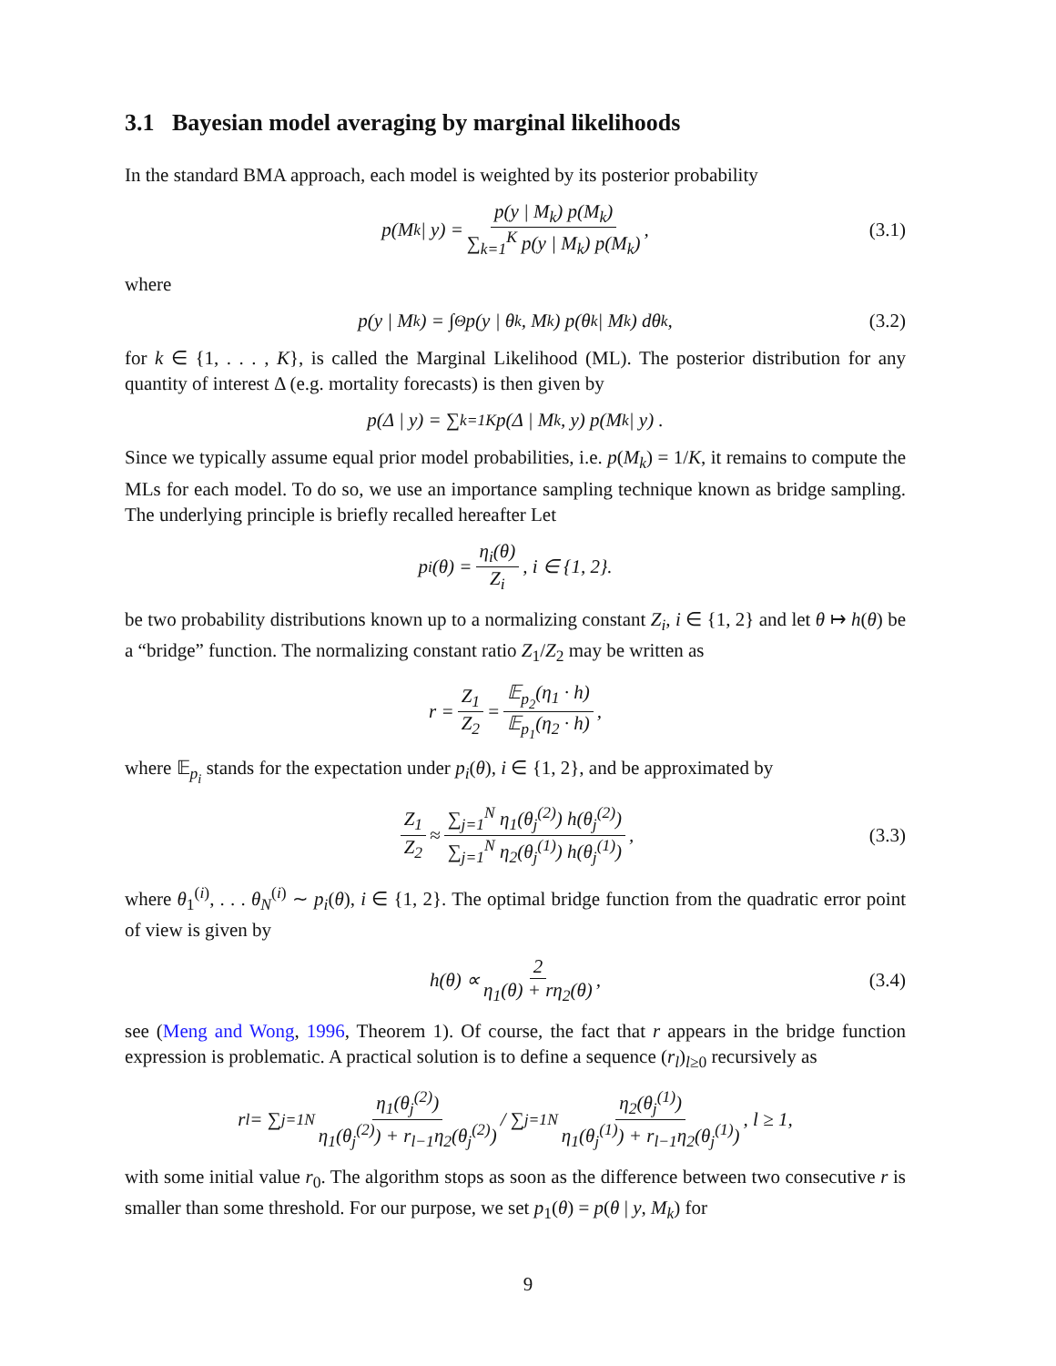3.1 Bayesian model averaging by marginal likelihoods
In the standard BMA approach, each model is weighted by its posterior probability
p(M<sub>k</sub> | y) = p(y | M<sub>k</sub>) p(M<sub>k</sub>) ∑<sub>k=1</sub><sup>K</sup> p(y | M<sub>k</sub>) p(M<sub>k</sub>), (3.1)
where
p(y | M<sub>k</sub>) = ∫<sub>Θ</sub> p(y | θ<sub>k</sub>, M<sub>k</sub>) p(θ<sub>k</sub> | M<sub>k</sub>) dθ<sub>k</sub>, (3.2)
for k ∈ {1, . . . , K}, is called the Marginal Likelihood (ML). The posterior distribution for any quantity of interest Δ (e.g. mortality forecasts) is then given by
p(Δ | y) = ∑<sub>k=1</sub><sup>K</sup> p(Δ | M<sub>k</sub>, y) p(M<sub>k</sub> | y) .
Since we typically assume equal prior model probabilities, i.e. p(M<sub>k</sub>) = 1/K, it remains to compute the MLs for each model. To do so, we use an importance sampling technique known as bridge sampling. The underlying principle is briefly recalled hereafter Let
p<sub>i</sub>(θ) = η<sub>i</sub>(θ) Z<sub>i</sub>, i ∈ {1, 2}.
be two probability distributions known up to a normalizing constant Z<sub>i</sub>, i ∈ {1, 2} and let θ ↦ h(θ) be a “bridge” function. The normalizing constant ratio Z<sub>1</sub>/Z<sub>2</sub> may be written as
r = Z<sub>1</sub> Z<sub>2</sub> = 𝔼<sub>p<sub>2</sub></sub>(η<sub>1</sub> · h) 𝔼<sub>p<sub>1</sub></sub>(η<sub>2</sub> · h),
where 𝔼<sub>p<sub>i</sub></sub> stands for the expectation under p<sub>i</sub>(θ), i ∈ {1, 2}, and be approximated by
Z<sub>1</sub> Z<sub>2</sub> ≈ ∑<sub>j=1</sub><sup>N</sup> η<sub>1</sub>(θ<sub>j</sub><sup>(2)</sup>) h(θ<sub>j</sub><sup>(2)</sup>) ∑<sub>j=1</sub><sup>N</sup> η<sub>2</sub>(θ<sub>j</sub><sup>(1)</sup>) h(θ<sub>j</sub><sup>(1)</sup>), (3.3)
where θ<sub>1</sub><sup>(i)</sup>, . . . θ<sub>N</sub><sup>(i)</sup> ∼ p<sub>i</sub>(θ), i ∈ {1, 2}. The optimal bridge function from the quadratic error point of view is given by
h(θ) ∝ 2 η<sub>1</sub>(θ) + rη<sub>2</sub>(θ), (3.4)
see (Meng and Wong, 1996, Theorem 1). Of course, the fact that r appears in the bridge function expression is problematic. A practical solution is to define a sequence (r<sub>l</sub>)<sub>l≥0</sub> recursively as
r<sub>l</sub> = ∑<sub>j=1</sub><sup>N</sup> η<sub>1</sub>(θ<sub>j</sub><sup>(2)</sup>) η<sub>1</sub>(θ<sub>j</sub><sup>(2)</sup>) + r<sub>l−1</sub>η<sub>2</sub>(θ<sub>j</sub><sup>(2)</sup>) / ∑<sub>j=1</sub><sup>N</sup> η<sub>2</sub>(θ<sub>j</sub><sup>(1)</sup>) η<sub>1</sub>(θ<sub>j</sub><sup>(1)</sup>) + r<sub>l−1</sub>η<sub>2</sub>(θ<sub>j</sub><sup>(1)</sup>), l ≥ 1,
with some initial value r<sub>0</sub>. The algorithm stops as soon as the difference between two consecutive r is smaller than some threshold. For our purpose, we set p<sub>1</sub>(θ) = p(θ | y, M<sub>k</sub>) for
9